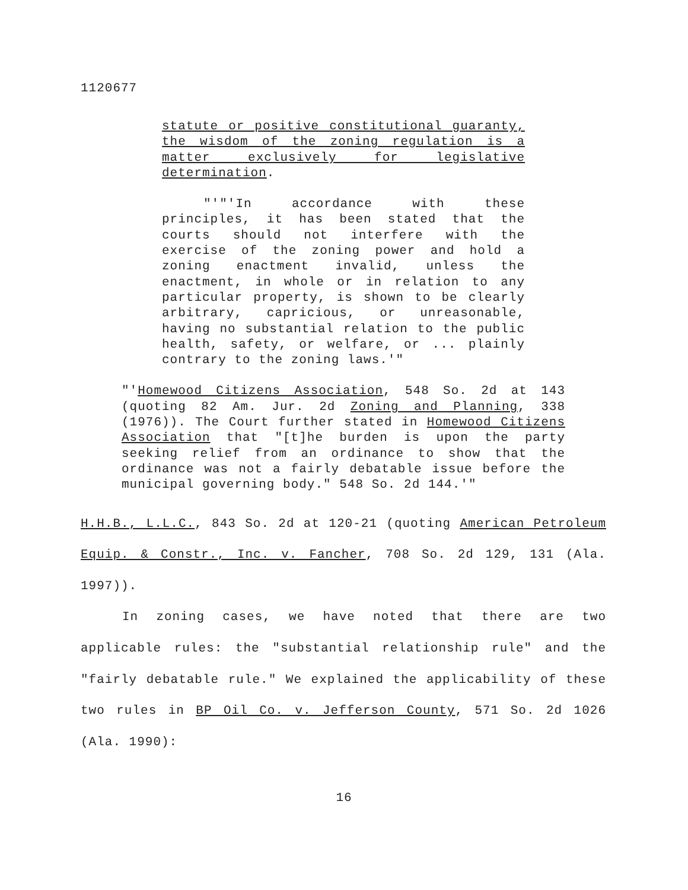1120677
statute or positive constitutional guaranty, the wisdom of the zoning regulation is a matter exclusively for legislative determination.
"'"'In accordance with these principles, it has been stated that the courts should not interfere with the exercise of the zoning power and hold a zoning enactment invalid, unless the enactment, in whole or in relation to any particular property, is shown to be clearly arbitrary, capricious, or unreasonable, having no substantial relation to the public health, safety, or welfare, or ... plainly contrary to the zoning laws.'"
"'Homewood Citizens Association, 548 So. 2d at 143 (quoting 82 Am. Jur. 2d Zoning and Planning, 338 (1976)). The Court further stated in Homewood Citizens Association that "[t]he burden is upon the party seeking relief from an ordinance to show that the ordinance was not a fairly debatable issue before the municipal governing body." 548 So. 2d 144.'"
H.H.B., L.L.C., 843 So. 2d at 120-21 (quoting American Petroleum Equip. & Constr., Inc. v. Fancher, 708 So. 2d 129, 131 (Ala. 1997)).
In zoning cases, we have noted that there are two applicable rules: the "substantial relationship rule" and the "fairly debatable rule." We explained the applicability of these two rules in BP Oil Co. v. Jefferson County, 571 So. 2d 1026 (Ala. 1990):
16